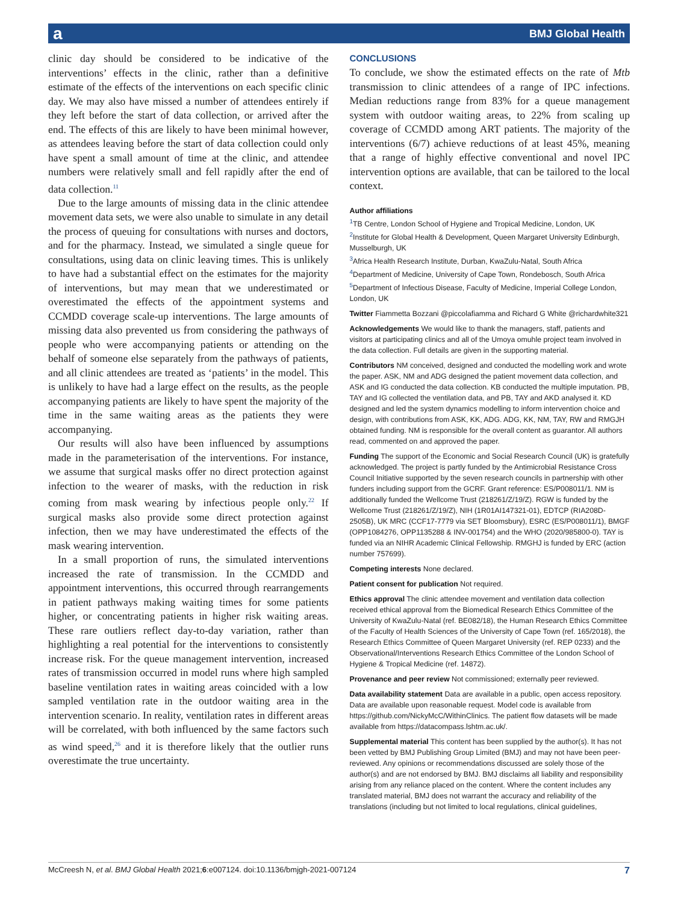a BMJ Global Health
clinic day should be considered to be indicative of the interventions’ effects in the clinic, rather than a definitive estimate of the effects of the interventions on each specific clinic day. We may also have missed a number of attendees entirely if they left before the start of data collection, or arrived after the end. The effects of this are likely to have been minimal however, as attendees leaving before the start of data collection could only have spent a small amount of time at the clinic, and attendee numbers were relatively small and fell rapidly after the end of data collection.<sup>11</sup>
Due to the large amounts of missing data in the clinic attendee movement data sets, we were also unable to simulate in any detail the process of queuing for consultations with nurses and doctors, and for the pharmacy. Instead, we simulated a single queue for consultations, using data on clinic leaving times. This is unlikely to have had a substantial effect on the estimates for the majority of interventions, but may mean that we underestimated or overestimated the effects of the appointment systems and CCMDD coverage scale-up interventions. The large amounts of missing data also prevented us from considering the pathways of people who were accompanying patients or attending on the behalf of someone else separately from the pathways of patients, and all clinic attendees are treated as ‘patients’ in the model. This is unlikely to have had a large effect on the results, as the people accompanying patients are likely to have spent the majority of the time in the same waiting areas as the patients they were accompanying.
Our results will also have been influenced by assumptions made in the parameterisation of the interventions. For instance, we assume that surgical masks offer no direct protection against infection to the wearer of masks, with the reduction in risk coming from mask wearing by infectious people only.<sup>22</sup> If surgical masks also provide some direct protection against infection, then we may have underestimated the effects of the mask wearing intervention.
In a small proportion of runs, the simulated interventions increased the rate of transmission. In the CCMDD and appointment interventions, this occurred through rearrangements in patient pathways making waiting times for some patients higher, or concentrating patients in higher risk waiting areas. These rare outliers reflect day-to-day variation, rather than highlighting a real potential for the interventions to consistently increase risk. For the queue management intervention, increased rates of transmission occurred in model runs where high sampled baseline ventilation rates in waiting areas coincided with a low sampled ventilation rate in the outdoor waiting area in the intervention scenario. In reality, ventilation rates in different areas will be correlated, with both influenced by the same factors such as wind speed,<sup>26</sup> and it is therefore likely that the outlier runs overestimate the true uncertainty.
CONCLUSIONS
To conclude, we show the estimated effects on the rate of Mtb transmission to clinic attendees of a range of IPC infections. Median reductions range from 83% for a queue management system with outdoor waiting areas, to 22% from scaling up coverage of CCMDD among ART patients. The majority of the interventions (6/7) achieve reductions of at least 45%, meaning that a range of highly effective conventional and novel IPC intervention options are available, that can be tailored to the local context.
Author affiliations
<sup>1</sup> TB Centre, London School of Hygiene and Tropical Medicine, London, UK
<sup>2</sup> Institute for Global Health & Development, Queen Margaret University Edinburgh, Musselburgh, UK
<sup>3</sup> Africa Health Research Institute, Durban, KwaZulu-Natal, South Africa
<sup>4</sup> Department of Medicine, University of Cape Town, Rondebosch, South Africa
<sup>5</sup> Department of Infectious Disease, Faculty of Medicine, Imperial College London, London, UK
Twitter Fiammetta Bozzani @piccolafiamma and Richard G White @richardwhite321
Acknowledgements We would like to thank the managers, staff, patients and visitors at participating clinics and all of the Umoya omuhle project team involved in the data collection. Full details are given in the supporting material.
Contributors NM conceived, designed and conducted the modelling work and wrote the paper. ASK, NM and ADG designed the patient movement data collection, and ASK and IG conducted the data collection. KB conducted the multiple imputation. PB, TAY and IG collected the ventilation data, and PB, TAY and AKD analysed it. KD designed and led the system dynamics modelling to inform intervention choice and design, with contributions from ASK, KK, ADG. ADG, KK, NM, TAY, RW and RMGJH obtained funding. NM is responsible for the overall content as guarantor. All authors read, commented on and approved the paper.
Funding The support of the Economic and Social Research Council (UK) is gratefully acknowledged. The project is partly funded by the Antimicrobial Resistance Cross Council Initiative supported by the seven research councils in partnership with other funders including support from the GCRF. Grant reference: ES/P008011/1. NM is additionally funded the Wellcome Trust (218261/Z/19/Z). RGW is funded by the Wellcome Trust (218261/Z/19/Z), NIH (1R01AI147321-01), EDTCP (RIA208D-2505B), UK MRC (CCF17-7779 via SET Bloomsbury), ESRC (ES/P008011/1), BMGF (OPP1084276, OPP1135288 & INV-001754) and the WHO (2020/985800-0). TAY is funded via an NIHR Academic Clinical Fellowship. RMGHJ is funded by ERC (action number 757699).
Competing interests None declared.
Patient consent for publication Not required.
Ethics approval The clinic attendee movement and ventilation data collection received ethical approval from the Biomedical Research Ethics Committee of the University of KwaZulu-Natal (ref. BE082/18), the Human Research Ethics Committee of the Faculty of Health Sciences of the University of Cape Town (ref. 165/2018), the Research Ethics Committee of Queen Margaret University (ref. REP 0233) and the Observational/Interventions Research Ethics Committee of the London School of Hygiene & Tropical Medicine (ref. 14872).
Provenance and peer review Not commissioned; externally peer reviewed.
Data availability statement Data are available in a public, open access repository. Data are available upon reasonable request. Model code is available from https://github.com/NickyMcC/WithinClinics. The patient flow datasets will be made available from https://datacompass.lshtm.ac.uk/.
Supplemental material This content has been supplied by the author(s). It has not been vetted by BMJ Publishing Group Limited (BMJ) and may not have been peer-reviewed. Any opinions or recommendations discussed are solely those of the author(s) and are not endorsed by BMJ. BMJ disclaims all liability and responsibility arising from any reliance placed on the content. Where the content includes any translated material, BMJ does not warrant the accuracy and reliability of the translations (including but not limited to local regulations, clinical guidelines,
McCreesh N, et al. BMJ Global Health 2021;6:e007124. doi:10.1136/bmjgh-2021-007124 7